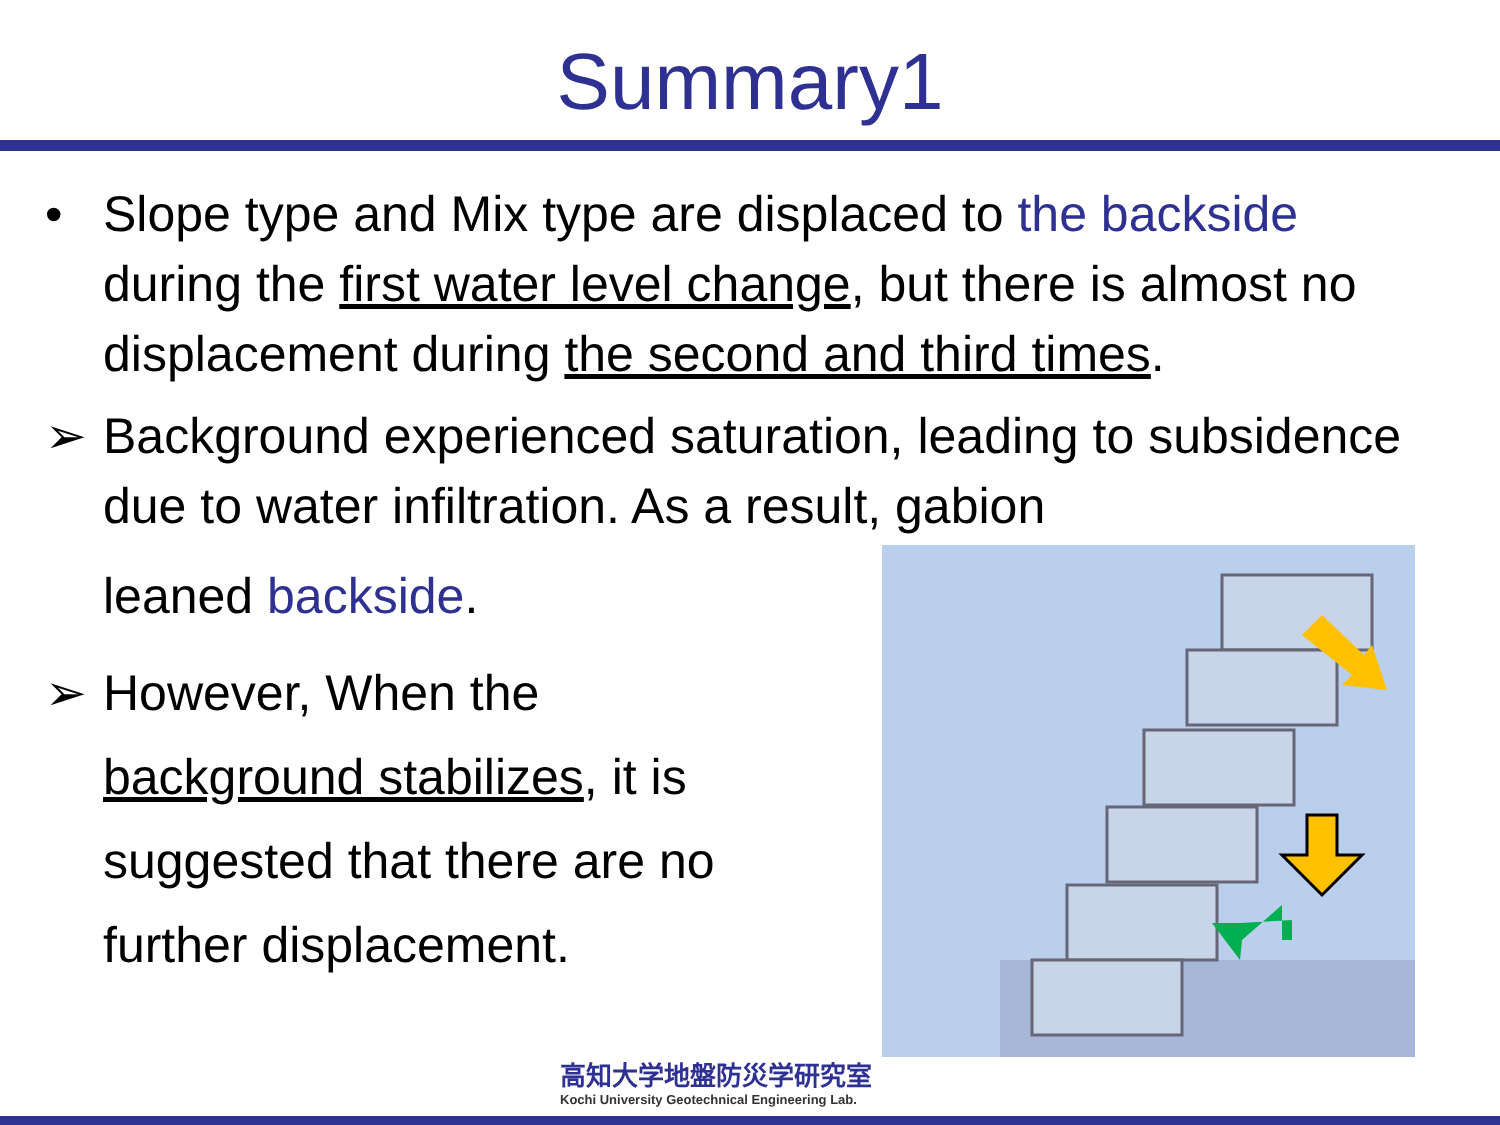Summary1
• Slope type and Mix type are displaced to the backside during the first water level change, but there is almost no displacement during the second and third times.
➢ Background experienced saturation, leading to subsidence due to water infiltration. As a result, gabion
leaned backside.
➢ However, When the background stabilizes, it is suggested that there are no further displacement.
高知大学地盤防災学研究室
Kochi University Geotechnical Engineering Lab.